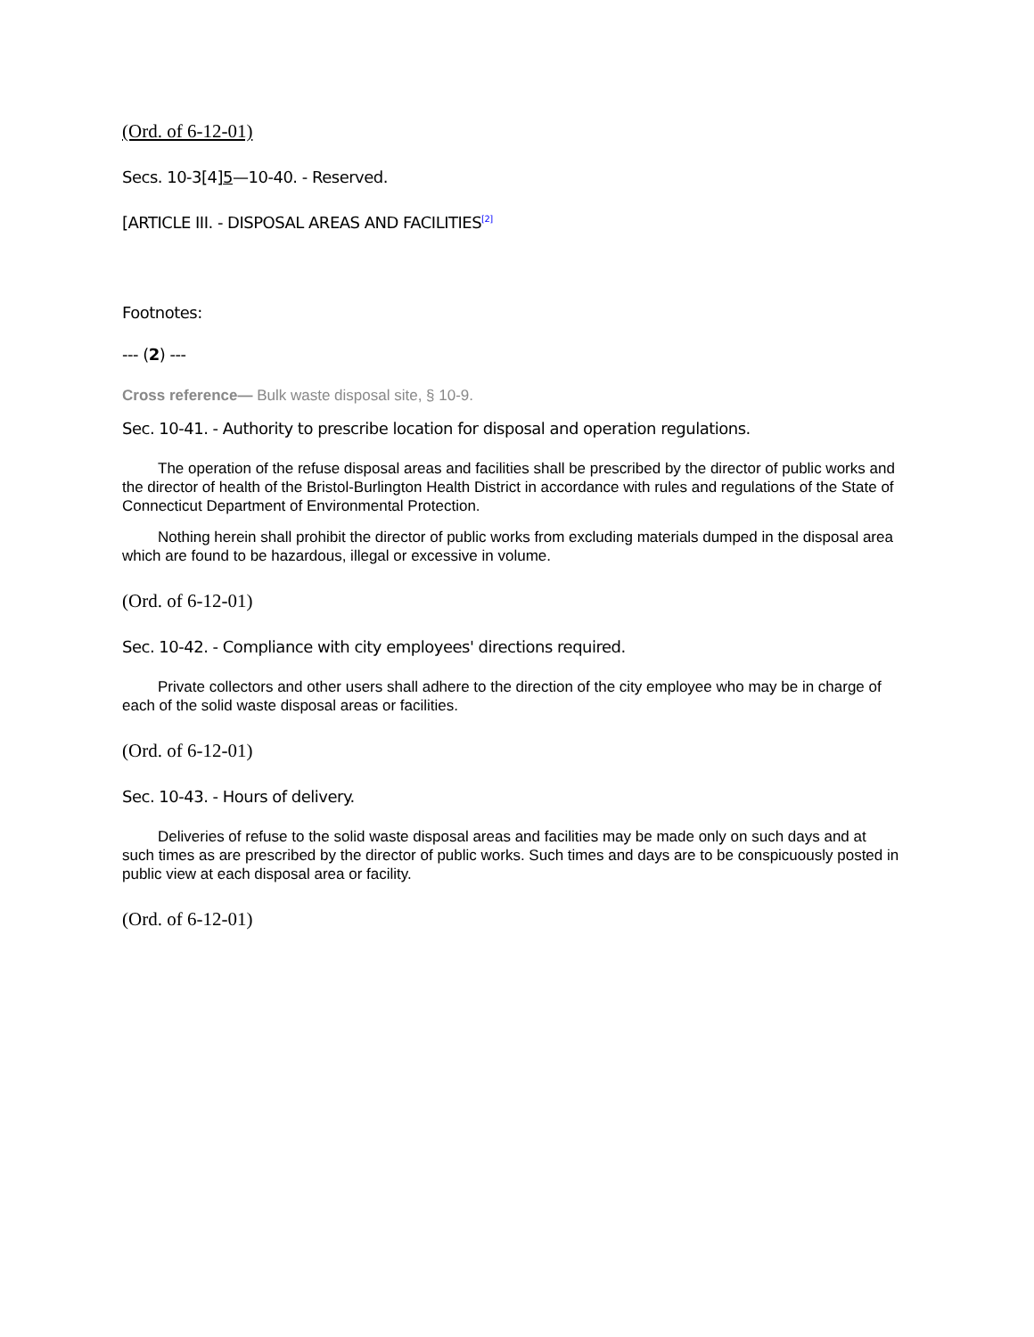(Ord. of 6-12-01)
Secs. 10-3[4]5—10-40. - Reserved.
[ARTICLE III. - DISPOSAL AREAS AND FACILITIES<sup>[2]</sup>
Footnotes:
--- (2) ---
Cross reference— Bulk waste disposal site, § 10-9.
Sec. 10-41. - Authority to prescribe location for disposal and operation regulations.
The operation of the refuse disposal areas and facilities shall be prescribed by the director of public works and the director of health of the Bristol-Burlington Health District in accordance with rules and regulations of the State of Connecticut Department of Environmental Protection.
Nothing herein shall prohibit the director of public works from excluding materials dumped in the disposal area which are found to be hazardous, illegal or excessive in volume.
(Ord. of 6-12-01)
Sec. 10-42. - Compliance with city employees' directions required.
Private collectors and other users shall adhere to the direction of the city employee who may be in charge of each of the solid waste disposal areas or facilities.
(Ord. of 6-12-01)
Sec. 10-43. - Hours of delivery.
Deliveries of refuse to the solid waste disposal areas and facilities may be made only on such days and at such times as are prescribed by the director of public works. Such times and days are to be conspicuously posted in public view at each disposal area or facility.
(Ord. of 6-12-01)